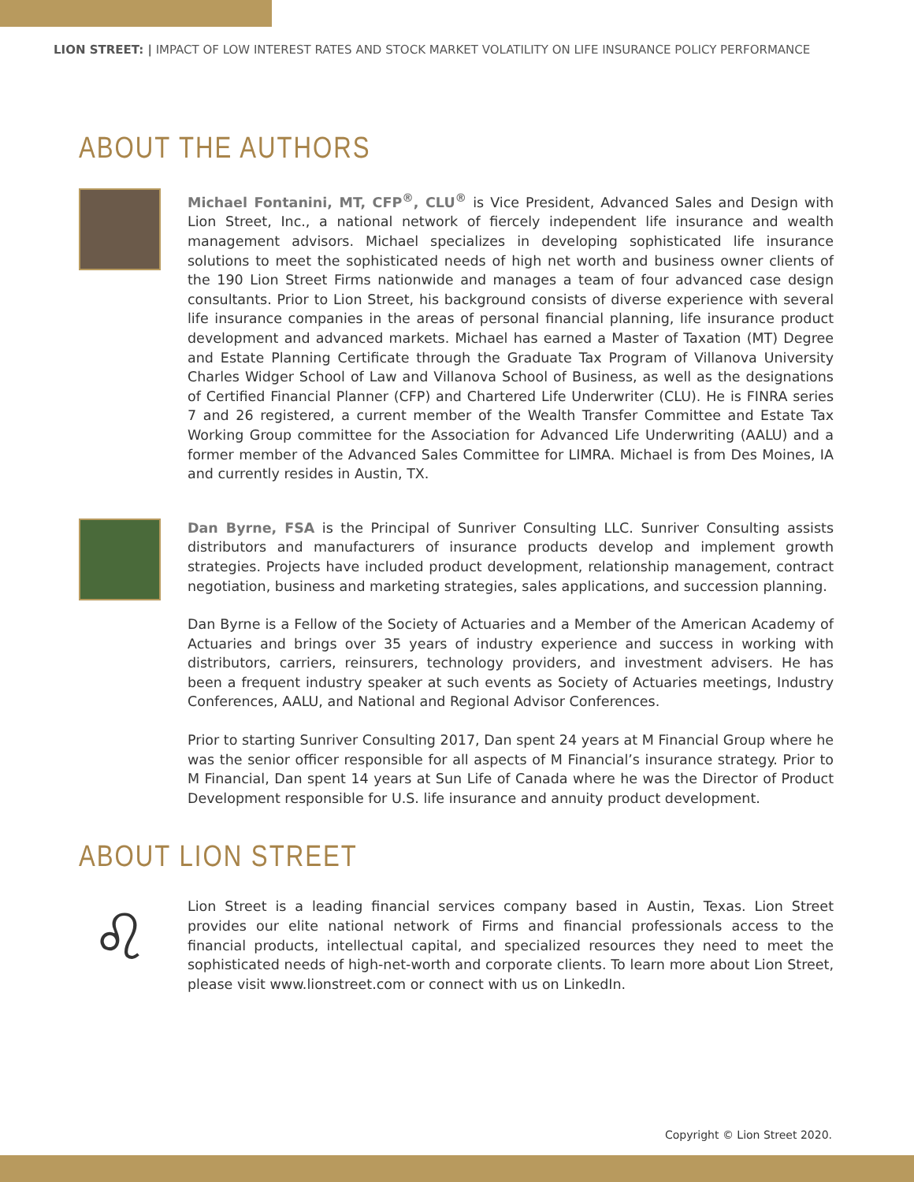LION STREET: | IMPACT OF LOW INTEREST RATES AND STOCK MARKET VOLATILITY ON LIFE INSURANCE POLICY PERFORMANCE
ABOUT THE AUTHORS
Michael Fontanini, MT, CFP<sup>®</sup>, CLU<sup>®</sup> is Vice President, Advanced Sales and Design with Lion Street, Inc., a national network of fiercely independent life insurance and wealth management advisors. Michael specializes in developing sophisticated life insurance solutions to meet the sophisticated needs of high net worth and business owner clients of the 190 Lion Street Firms nationwide and manages a team of four advanced case design consultants. Prior to Lion Street, his background consists of diverse experience with several life insurance companies in the areas of personal financial planning, life insurance product development and advanced markets. Michael has earned a Master of Taxation (MT) Degree and Estate Planning Certificate through the Graduate Tax Program of Villanova University Charles Widger School of Law and Villanova School of Business, as well as the designations of Certified Financial Planner (CFP) and Chartered Life Underwriter (CLU). He is FINRA series 7 and 26 registered, a current member of the Wealth Transfer Committee and Estate Tax Working Group committee for the Association for Advanced Life Underwriting (AALU) and a former member of the Advanced Sales Committee for LIMRA. Michael is from Des Moines, IA and currently resides in Austin, TX.
Dan Byrne, FSA is the Principal of Sunriver Consulting LLC. Sunriver Consulting assists distributors and manufacturers of insurance products develop and implement growth strategies. Projects have included product development, relationship management, contract negotiation, business and marketing strategies, sales applications, and succession planning.
Dan Byrne is a Fellow of the Society of Actuaries and a Member of the American Academy of Actuaries and brings over 35 years of industry experience and success in working with distributors, carriers, reinsurers, technology providers, and investment advisers. He has been a frequent industry speaker at such events as Society of Actuaries meetings, Industry Conferences, AALU, and National and Regional Advisor Conferences.
Prior to starting Sunriver Consulting 2017, Dan spent 24 years at M Financial Group where he was the senior officer responsible for all aspects of M Financial’s insurance strategy. Prior to M Financial, Dan spent 14 years at Sun Life of Canada where he was the Director of Product Development responsible for U.S. life insurance and annuity product development.
ABOUT LION STREET
♌
Lion Street is a leading financial services company based in Austin, Texas. Lion Street provides our elite national network of Firms and financial professionals access to the financial products, intellectual capital, and specialized resources they need to meet the sophisticated needs of high-net-worth and corporate clients. To learn more about Lion Street, please visit www.lionstreet.com or connect with us on LinkedIn.
Copyright © Lion Street 2020.